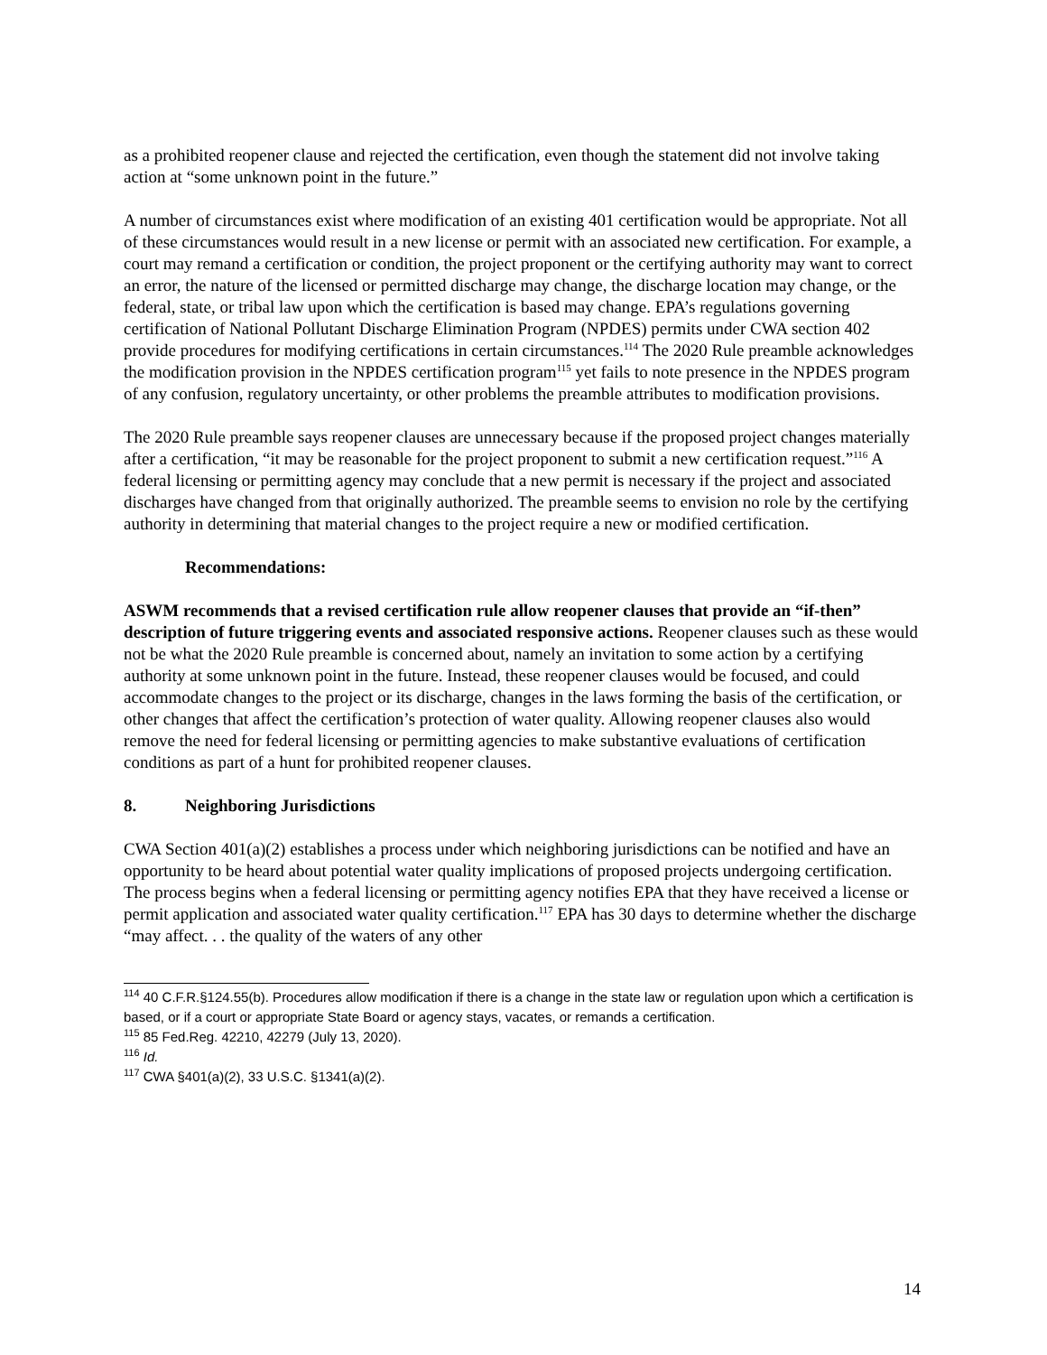as a prohibited reopener clause and rejected the certification, even though the statement did not involve taking action at “some unknown point in the future.”
A number of circumstances exist where modification of an existing 401 certification would be appropriate. Not all of these circumstances would result in a new license or permit with an associated new certification. For example, a court may remand a certification or condition, the project proponent or the certifying authority may want to correct an error, the nature of the licensed or permitted discharge may change, the discharge location may change, or the federal, state, or tribal law upon which the certification is based may change. EPA’s regulations governing certification of National Pollutant Discharge Elimination Program (NPDES) permits under CWA section 402 provide procedures for modifying certifications in certain circumstances.<sup>114</sup> The 2020 Rule preamble acknowledges the modification provision in the NPDES certification program<sup>115</sup> yet fails to note presence in the NPDES program of any confusion, regulatory uncertainty, or other problems the preamble attributes to modification provisions.
The 2020 Rule preamble says reopener clauses are unnecessary because if the proposed project changes materially after a certification, “it may be reasonable for the project proponent to submit a new certification request.”<sup>116</sup> A federal licensing or permitting agency may conclude that a new permit is necessary if the project and associated discharges have changed from that originally authorized. The preamble seems to envision no role by the certifying authority in determining that material changes to the project require a new or modified certification.
Recommendations:
ASWM recommends that a revised certification rule allow reopener clauses that provide an “if-then” description of future triggering events and associated responsive actions. Reopener clauses such as these would not be what the 2020 Rule preamble is concerned about, namely an invitation to some action by a certifying authority at some unknown point in the future. Instead, these reopener clauses would be focused, and could accommodate changes to the project or its discharge, changes in the laws forming the basis of the certification, or other changes that affect the certification’s protection of water quality. Allowing reopener clauses also would remove the need for federal licensing or permitting agencies to make substantive evaluations of certification conditions as part of a hunt for prohibited reopener clauses.
8. Neighboring Jurisdictions
CWA Section 401(a)(2) establishes a process under which neighboring jurisdictions can be notified and have an opportunity to be heard about potential water quality implications of proposed projects undergoing certification. The process begins when a federal licensing or permitting agency notifies EPA that they have received a license or permit application and associated water quality certification.<sup>117</sup> EPA has 30 days to determine whether the discharge “may affect. . . the quality of the waters of any other
<sup>114</sup> 40 C.F.R.§124.55(b). Procedures allow modification if there is a change in the state law or regulation upon which a certification is based, or if a court or appropriate State Board or agency stays, vacates, or remands a certification.
<sup>115</sup> 85 Fed.Reg. 42210, 42279 (July 13, 2020).
<sup>116</sup> Id.
<sup>117</sup> CWA §401(a)(2), 33 U.S.C. §1341(a)(2).
14